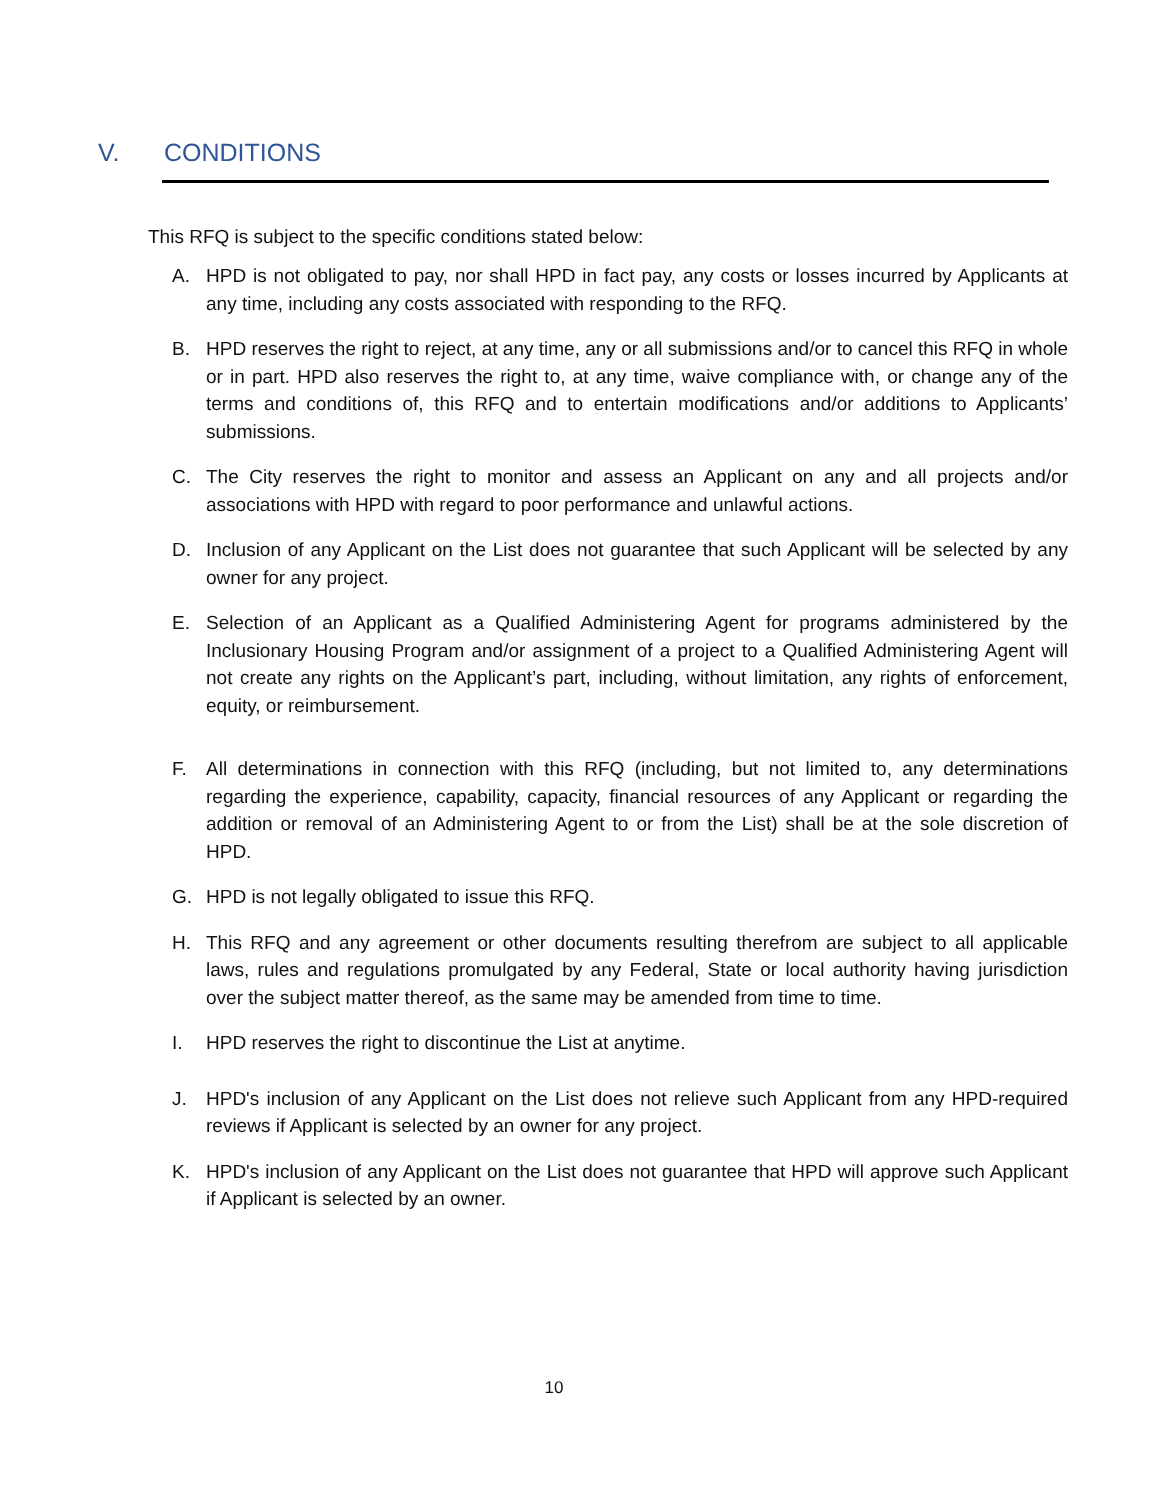V. CONDITIONS
This RFQ is subject to the specific conditions stated below:
A. HPD is not obligated to pay, nor shall HPD in fact pay, any costs or losses incurred by Applicants at any time, including any costs associated with responding to the RFQ.
B. HPD reserves the right to reject, at any time, any or all submissions and/or to cancel this RFQ in whole or in part. HPD also reserves the right to, at any time, waive compliance with, or change any of the terms and conditions of, this RFQ and to entertain modifications and/or additions to Applicants’ submissions.
C. The City reserves the right to monitor and assess an Applicant on any and all projects and/or associations with HPD with regard to poor performance and unlawful actions.
D. Inclusion of any Applicant on the List does not guarantee that such Applicant will be selected by any owner for any project.
E. Selection of an Applicant as a Qualified Administering Agent for programs administered by the Inclusionary Housing Program and/or assignment of a project to a Qualified Administering Agent will not create any rights on the Applicant’s part, including, without limitation, any rights of enforcement, equity, or reimbursement.
F. All determinations in connection with this RFQ (including, but not limited to, any determinations regarding the experience, capability, capacity, financial resources of any Applicant or regarding the addition or removal of an Administering Agent to or from the List) shall be at the sole discretion of HPD.
G. HPD is not legally obligated to issue this RFQ.
H. This RFQ and any agreement or other documents resulting therefrom are subject to all applicable laws, rules and regulations promulgated by any Federal, State or local authority having jurisdiction over the subject matter thereof, as the same may be amended from time to time.
I. HPD reserves the right to discontinue the List at anytime.
J. HPD's inclusion of any Applicant on the List does not relieve such Applicant from any HPD-required reviews if Applicant is selected by an owner for any project.
K. HPD's inclusion of any Applicant on the List does not guarantee that HPD will approve such Applicant if Applicant is selected by an owner.
10